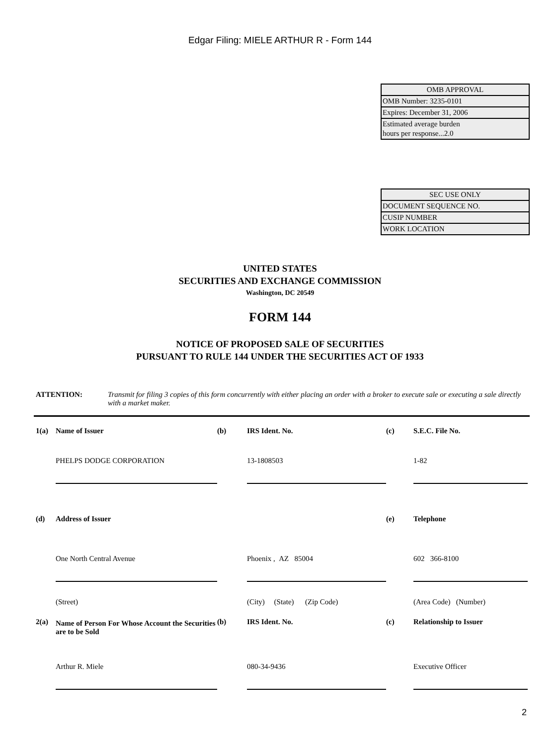Edgar Filing: MIELE ARTHUR R - Form 144
| OMB APPROVAL |
| OMB Number: 3235-0101 |
| Expires: December 31, 2006 |
| Estimated average burden hours per response...2.0 |
| SEC USE ONLY |
| DOCUMENT SEQUENCE NO. |
| CUSIP NUMBER |
| WORK LOCATION |
UNITED STATES
SECURITIES AND EXCHANGE COMMISSION
Washington, DC 20549
FORM 144
NOTICE OF PROPOSED SALE OF SECURITIES
PURSUANT TO RULE 144 UNDER THE SECURITIES ACT OF 1933
ATTENTION: Transmit for filing 3 copies of this form concurrently with either placing an order with a broker to execute sale or executing a sale directly with a market maker.
| 1(a) | Name of Issuer | (b) | IRS Ident. No. | (c) | S.E.C. File No. |
| | PHELPS DODGE CORPORATION | | 13-1808503 | | 1-82 |
| (d) | Address of Issuer | | | (e) | Telephone |
| | One North Central Avenue | | Phoenix , AZ 85004 | | 602 366-8100 |
| | (Street) | | (City) (State) (Zip Code) | | (Area Code) (Number) |
| 2(a) | Name of Person For Whose Account the Securities are to be Sold | (b) | IRS Ident. No. | (c) | Relationship to Issuer |
| | Arthur R. Miele | | 080-34-9436 | | Executive Officer |
2